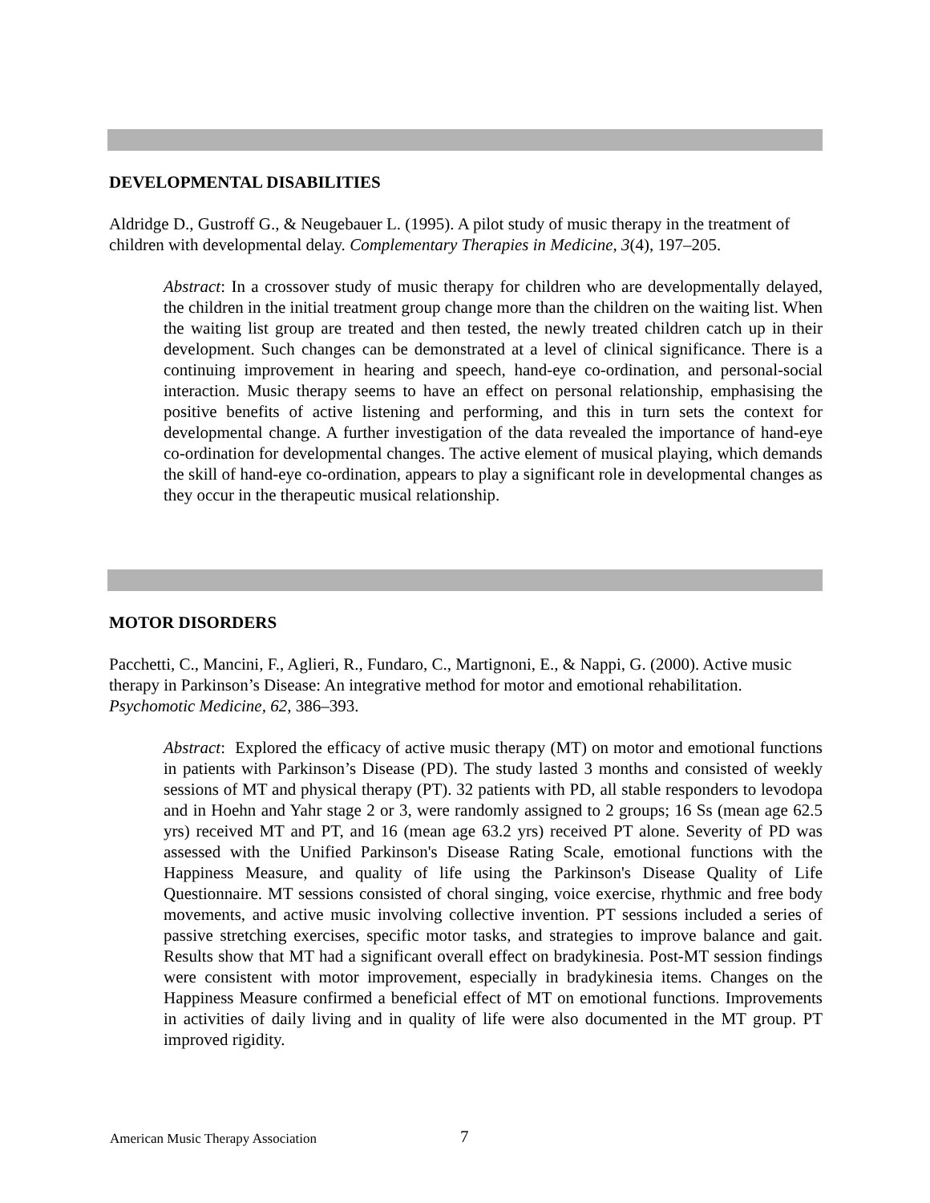DEVELOPMENTAL DISABILITIES
Aldridge D., Gustroff G., & Neugebauer L. (1995). A pilot study of music therapy in the treatment of children with developmental delay. Complementary Therapies in Medicine, 3(4), 197–205.
Abstract: In a crossover study of music therapy for children who are developmentally delayed, the children in the initial treatment group change more than the children on the waiting list. When the waiting list group are treated and then tested, the newly treated children catch up in their development. Such changes can be demonstrated at a level of clinical significance. There is a continuing improvement in hearing and speech, hand-eye co-ordination, and personal-social interaction. Music therapy seems to have an effect on personal relationship, emphasising the positive benefits of active listening and performing, and this in turn sets the context for developmental change. A further investigation of the data revealed the importance of hand-eye co-ordination for developmental changes. The active element of musical playing, which demands the skill of hand-eye co-ordination, appears to play a significant role in developmental changes as they occur in the therapeutic musical relationship.
MOTOR DISORDERS
Pacchetti, C., Mancini, F., Aglieri, R., Fundaro, C., Martignoni, E., & Nappi, G. (2000). Active music therapy in Parkinson’s Disease: An integrative method for motor and emotional rehabilitation. Psychomotic Medicine, 62, 386–393.
Abstract: Explored the efficacy of active music therapy (MT) on motor and emotional functions in patients with Parkinson’s Disease (PD). The study lasted 3 months and consisted of weekly sessions of MT and physical therapy (PT). 32 patients with PD, all stable responders to levodopa and in Hoehn and Yahr stage 2 or 3, were randomly assigned to 2 groups; 16 Ss (mean age 62.5 yrs) received MT and PT, and 16 (mean age 63.2 yrs) received PT alone. Severity of PD was assessed with the Unified Parkinson's Disease Rating Scale, emotional functions with the Happiness Measure, and quality of life using the Parkinson's Disease Quality of Life Questionnaire. MT sessions consisted of choral singing, voice exercise, rhythmic and free body movements, and active music involving collective invention. PT sessions included a series of passive stretching exercises, specific motor tasks, and strategies to improve balance and gait. Results show that MT had a significant overall effect on bradykinesia. Post-MT session findings were consistent with motor improvement, especially in bradykinesia items. Changes on the Happiness Measure confirmed a beneficial effect of MT on emotional functions. Improvements in activities of daily living and in quality of life were also documented in the MT group. PT improved rigidity.
American Music Therapy Association
7